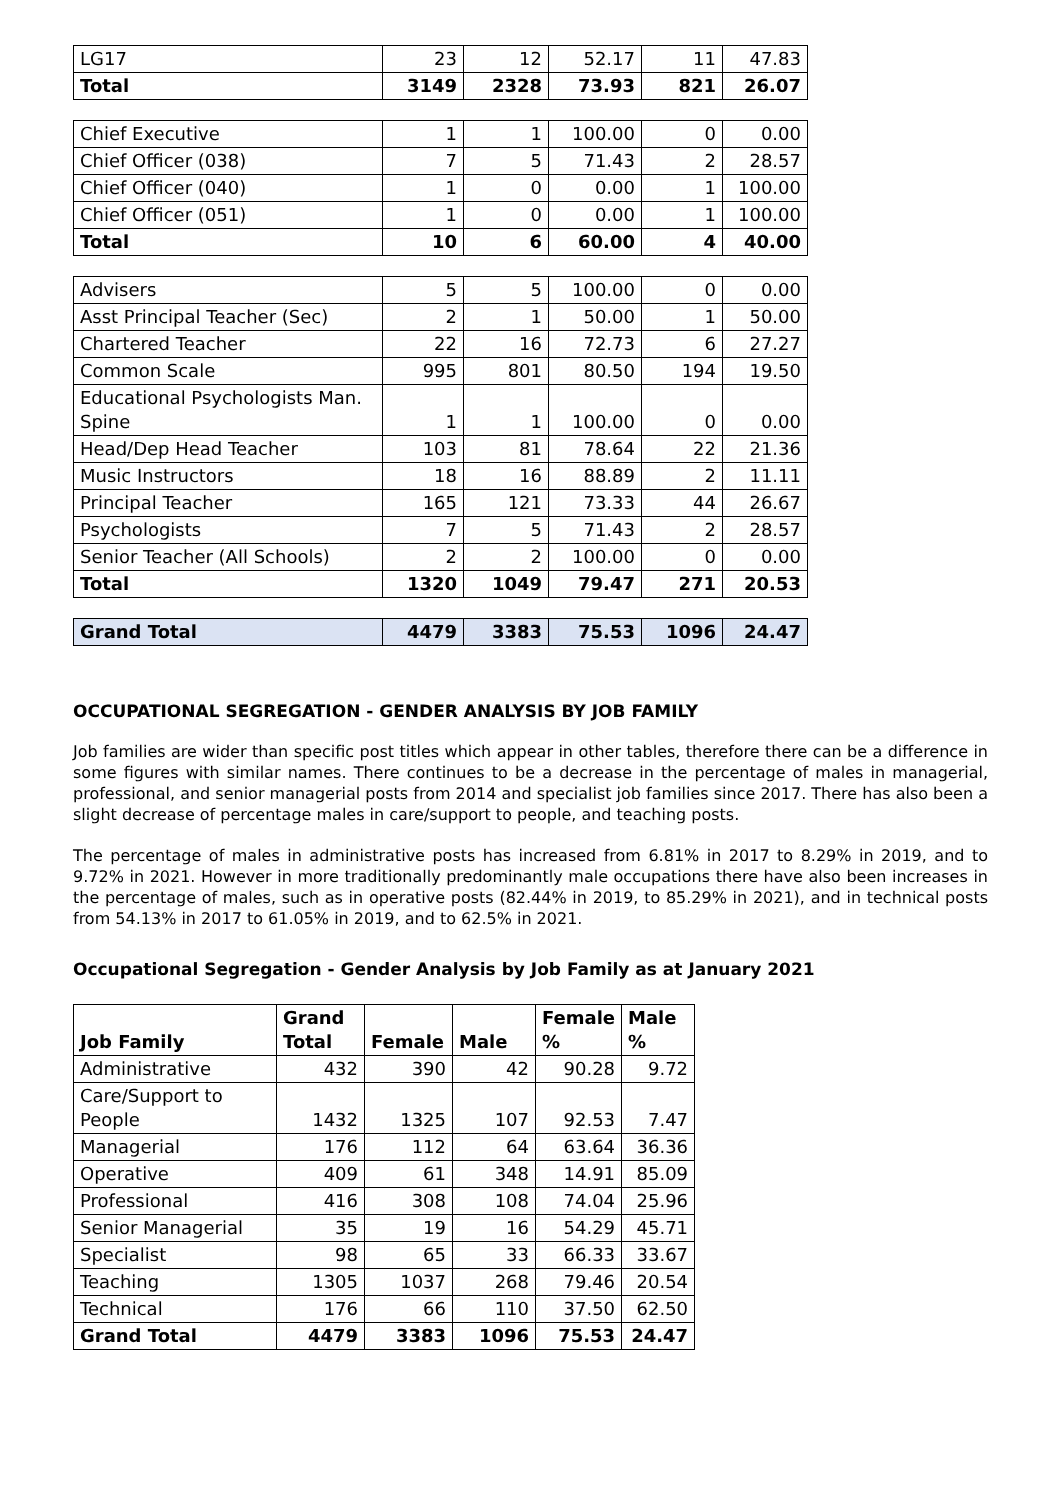| LG17 | 23 | 12 | 52.17 | 11 | 47.83 |
| Total | 3149 | 2328 | 73.93 | 821 | 26.07 |
| Chief Executive | 1 | 1 | 100.00 | 0 | 0.00 |
| Chief Officer (038) | 7 | 5 | 71.43 | 2 | 28.57 |
| Chief Officer (040) | 1 | 0 | 0.00 | 1 | 100.00 |
| Chief Officer (051) | 1 | 0 | 0.00 | 1 | 100.00 |
| Total | 10 | 6 | 60.00 | 4 | 40.00 |
| Advisers | 5 | 5 | 100.00 | 0 | 0.00 |
| Asst Principal Teacher (Sec) | 2 | 1 | 50.00 | 1 | 50.00 |
| Chartered Teacher | 22 | 16 | 72.73 | 6 | 27.27 |
| Common Scale | 995 | 801 | 80.50 | 194 | 19.50 |
| Educational Psychologists Man. Spine | 1 | 1 | 100.00 | 0 | 0.00 |
| Head/Dep Head Teacher | 103 | 81 | 78.64 | 22 | 21.36 |
| Music Instructors | 18 | 16 | 88.89 | 2 | 11.11 |
| Principal Teacher | 165 | 121 | 73.33 | 44 | 26.67 |
| Psychologists | 7 | 5 | 71.43 | 2 | 28.57 |
| Senior Teacher (All Schools) | 2 | 2 | 100.00 | 0 | 0.00 |
| Total | 1320 | 1049 | 79.47 | 271 | 20.53 |
| Grand Total | 4479 | 3383 | 75.53 | 1096 | 24.47 |
OCCUPATIONAL SEGREGATION - GENDER ANALYSIS BY JOB FAMILY
Job families are wider than specific post titles which appear in other tables, therefore there can be a difference in some figures with similar names. There continues to be a decrease in the percentage of males in managerial, professional, and senior managerial posts from 2014 and specialist job families since 2017. There has also been a slight decrease of percentage males in care/support to people, and teaching posts.
The percentage of males in administrative posts has increased from 6.81% in 2017 to 8.29% in 2019, and to 9.72% in 2021. However in more traditionally predominantly male occupations there have also been increases in the percentage of males, such as in operative posts (82.44% in 2019, to 85.29% in 2021), and in technical posts from 54.13% in 2017 to 61.05% in 2019, and to 62.5% in 2021.
Occupational Segregation - Gender Analysis by Job Family as at January 2021
| Job Family | Grand Total | Female | Male | Female % | Male % |
| --- | --- | --- | --- | --- | --- |
| Administrative | 432 | 390 | 42 | 90.28 | 9.72 |
| Care/Support to People | 1432 | 1325 | 107 | 92.53 | 7.47 |
| Managerial | 176 | 112 | 64 | 63.64 | 36.36 |
| Operative | 409 | 61 | 348 | 14.91 | 85.09 |
| Professional | 416 | 308 | 108 | 74.04 | 25.96 |
| Senior Managerial | 35 | 19 | 16 | 54.29 | 45.71 |
| Specialist | 98 | 65 | 33 | 66.33 | 33.67 |
| Teaching | 1305 | 1037 | 268 | 79.46 | 20.54 |
| Technical | 176 | 66 | 110 | 37.50 | 62.50 |
| Grand Total | 4479 | 3383 | 1096 | 75.53 | 24.47 |